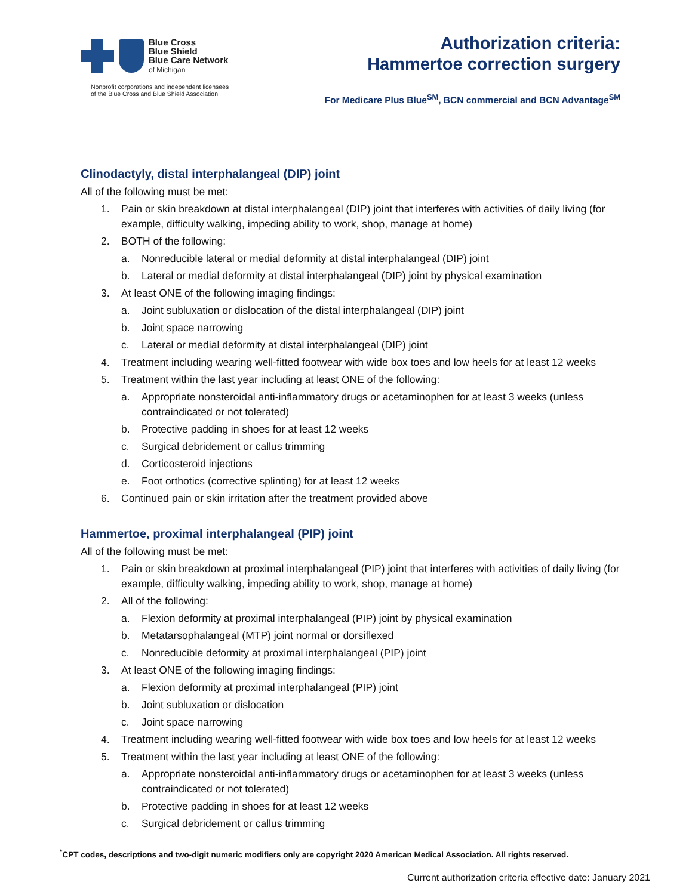Blue Cross
Blue Shield
Blue Care Network
of Michigan
Nonprofit corporations and independent licensees
of the Blue Cross and Blue Shield Association
Authorization criteria:
Hammertoe correction surgery
For Medicare Plus Blue<sup>SM</sup>, BCN commercial and BCN Advantage<sup>SM</sup>
Clinodactyly, distal interphalangeal (DIP) joint
All of the following must be met:
1. Pain or skin breakdown at distal interphalangeal (DIP) joint that interferes with activities of daily living (for example, difficulty walking, impeding ability to work, shop, manage at home)
2. BOTH of the following:
a. Nonreducible lateral or medial deformity at distal interphalangeal (DIP) joint
b. Lateral or medial deformity at distal interphalangeal (DIP) joint by physical examination
3. At least ONE of the following imaging findings:
a. Joint subluxation or dislocation of the distal interphalangeal (DIP) joint
b. Joint space narrowing
c. Lateral or medial deformity at distal interphalangeal (DIP) joint
4. Treatment including wearing well-fitted footwear with wide box toes and low heels for at least 12 weeks
5. Treatment within the last year including at least ONE of the following:
a. Appropriate nonsteroidal anti-inflammatory drugs or acetaminophen for at least 3 weeks (unless contraindicated or not tolerated)
b. Protective padding in shoes for at least 12 weeks
c. Surgical debridement or callus trimming
d. Corticosteroid injections
e. Foot orthotics (corrective splinting) for at least 12 weeks
6. Continued pain or skin irritation after the treatment provided above
Hammertoe, proximal interphalangeal (PIP) joint
All of the following must be met:
1. Pain or skin breakdown at proximal interphalangeal (PIP) joint that interferes with activities of daily living (for example, difficulty walking, impeding ability to work, shop, manage at home)
2. All of the following:
a. Flexion deformity at proximal interphalangeal (PIP) joint by physical examination
b. Metatarsophalangeal (MTP) joint normal or dorsiflexed
c. Nonreducible deformity at proximal interphalangeal (PIP) joint
3. At least ONE of the following imaging findings:
a. Flexion deformity at proximal interphalangeal (PIP) joint
b. Joint subluxation or dislocation
c. Joint space narrowing
4. Treatment including wearing well-fitted footwear with wide box toes and low heels for at least 12 weeks
5. Treatment within the last year including at least ONE of the following:
a. Appropriate nonsteroidal anti-inflammatory drugs or acetaminophen for at least 3 weeks (unless contraindicated or not tolerated)
b. Protective padding in shoes for at least 12 weeks
c. Surgical debridement or callus trimming
<sup>*</sup> CPT codes, descriptions and two-digit numeric modifiers only are copyright 2020 American Medical Association. All rights reserved.
Current authorization criteria effective date: January 2021